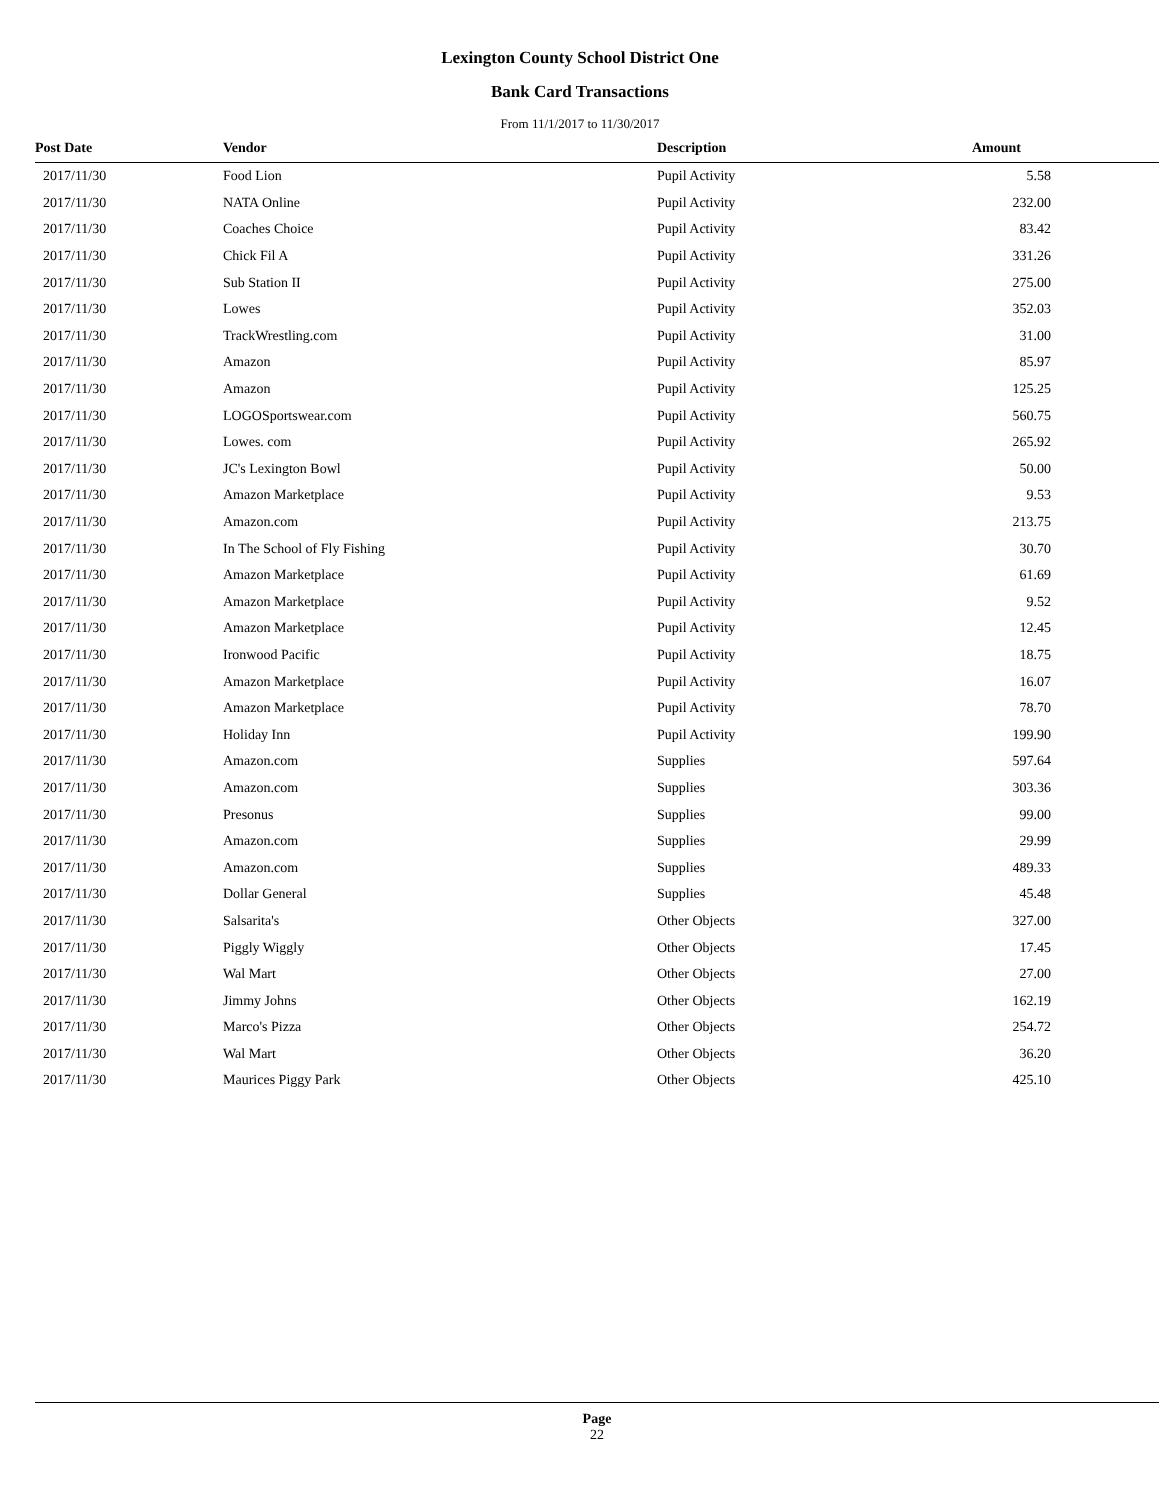Lexington County School District One
Bank Card Transactions
From 11/1/2017 to 11/30/2017
| Post Date | Vendor | Description | Amount |
| --- | --- | --- | --- |
| 2017/11/30 | Food Lion | Pupil Activity | 5.58 |
| 2017/11/30 | NATA Online | Pupil Activity | 232.00 |
| 2017/11/30 | Coaches Choice | Pupil Activity | 83.42 |
| 2017/11/30 | Chick Fil A | Pupil Activity | 331.26 |
| 2017/11/30 | Sub Station II | Pupil Activity | 275.00 |
| 2017/11/30 | Lowes | Pupil Activity | 352.03 |
| 2017/11/30 | TrackWrestling.com | Pupil Activity | 31.00 |
| 2017/11/30 | Amazon | Pupil Activity | 85.97 |
| 2017/11/30 | Amazon | Pupil Activity | 125.25 |
| 2017/11/30 | LOGOSportswear.com | Pupil Activity | 560.75 |
| 2017/11/30 | Lowes. com | Pupil Activity | 265.92 |
| 2017/11/30 | JC's Lexington Bowl | Pupil Activity | 50.00 |
| 2017/11/30 | Amazon Marketplace | Pupil Activity | 9.53 |
| 2017/11/30 | Amazon.com | Pupil Activity | 213.75 |
| 2017/11/30 | In The School of Fly Fishing | Pupil Activity | 30.70 |
| 2017/11/30 | Amazon Marketplace | Pupil Activity | 61.69 |
| 2017/11/30 | Amazon Marketplace | Pupil Activity | 9.52 |
| 2017/11/30 | Amazon Marketplace | Pupil Activity | 12.45 |
| 2017/11/30 | Ironwood Pacific | Pupil Activity | 18.75 |
| 2017/11/30 | Amazon Marketplace | Pupil Activity | 16.07 |
| 2017/11/30 | Amazon Marketplace | Pupil Activity | 78.70 |
| 2017/11/30 | Holiday Inn | Pupil Activity | 199.90 |
| 2017/11/30 | Amazon.com | Supplies | 597.64 |
| 2017/11/30 | Amazon.com | Supplies | 303.36 |
| 2017/11/30 | Presonus | Supplies | 99.00 |
| 2017/11/30 | Amazon.com | Supplies | 29.99 |
| 2017/11/30 | Amazon.com | Supplies | 489.33 |
| 2017/11/30 | Dollar General | Supplies | 45.48 |
| 2017/11/30 | Salsarita's | Other Objects | 327.00 |
| 2017/11/30 | Piggly Wiggly | Other Objects | 17.45 |
| 2017/11/30 | Wal Mart | Other Objects | 27.00 |
| 2017/11/30 | Jimmy Johns | Other Objects | 162.19 |
| 2017/11/30 | Marco's Pizza | Other Objects | 254.72 |
| 2017/11/30 | Wal Mart | Other Objects | 36.20 |
| 2017/11/30 | Maurices Piggy Park | Other Objects | 425.10 |
Page
22